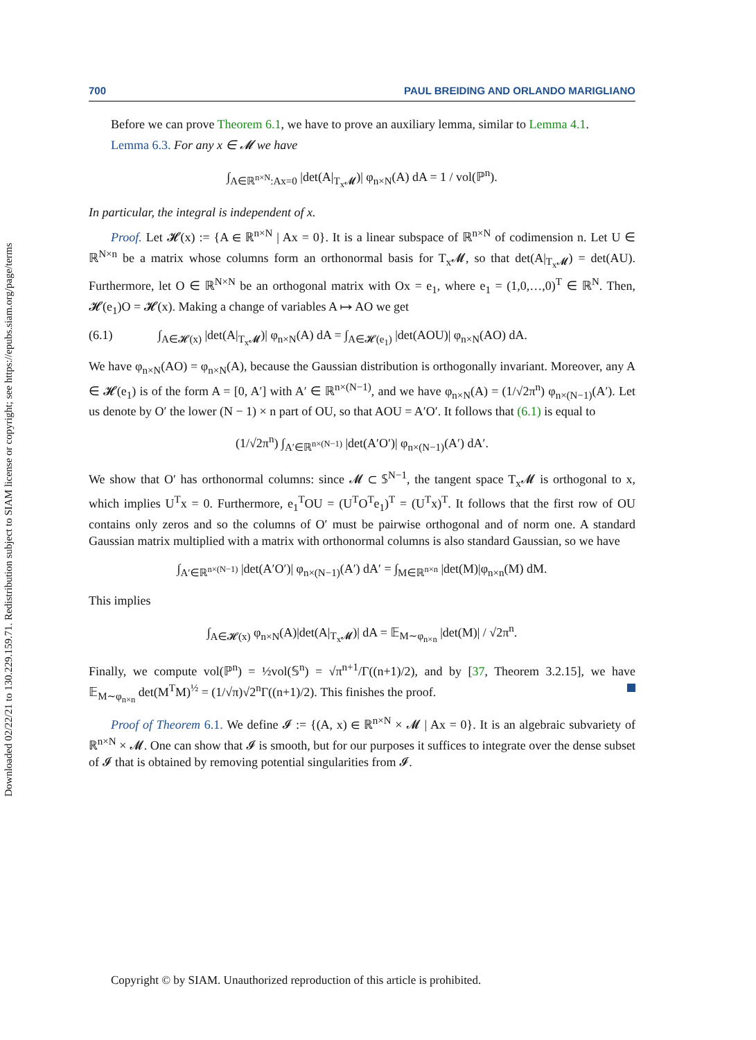Downloaded 02/22/21 to 130.229.159.71. Redistribution subject to SIAM license or copyright; see https://epubs.siam.org/page/terms
700 PAUL BREIDING AND ORLANDO MARIGLIANO
Before we can prove Theorem 6.1, we have to prove an auxiliary lemma, similar to Lemma 4.1.
Lemma 6.3. For any x ∈ 𝓜 we have
∫<sub>A∈ℝ<sup>n×N</sup>:Ax=0</sub> |det(A|<sub>T<sub>x</sub>𝓜</sub>)| φ<sub>n×N</sub>(A) dA = 1 / vol(ℙ<sup>n</sup>).
In particular, the integral is independent of x.
Proof. Let 𝓗(x) := {A ∈ ℝ<sup>n×N</sup> | Ax = 0}. It is a linear subspace of ℝ<sup>n×N</sup> of codimension n. Let U ∈ ℝ<sup>N×n</sup> be a matrix whose columns form an orthonormal basis for T<sub>x</sub>𝓜, so that det(A|<sub>T<sub>x</sub>𝓜</sub>) = det(AU). Furthermore, let O ∈ ℝ<sup>N×N</sup> be an orthogonal matrix with Ox = e<sub>1</sub>, where e<sub>1</sub> = (1,0,…,0)<sup>T</sup> ∈ ℝ<sup>N</sup>. Then, 𝓗(e<sub>1</sub>)O = 𝓗(x). Making a change of variables A ↦ AO we get
(6.1) ∫<sub>A∈𝓗(x)</sub> |det(A|<sub>T<sub>x</sub>𝓜</sub>)| φ<sub>n×N</sub>(A) dA = ∫<sub>A∈𝓗(e<sub>1</sub>)</sub> |det(AOU)| φ<sub>n×N</sub>(AO) dA.
We have φ<sub>n×N</sub>(AO) = φ<sub>n×N</sub>(A), because the Gaussian distribution is orthogonally invariant. Moreover, any A ∈ 𝓗(e<sub>1</sub>) is of the form A = [0, A′] with A′ ∈ ℝ<sup>n×(N−1)</sup>, and we have φ<sub>n×N</sub>(A) = (1/√2π<sup>n</sup>) φ<sub>n×(N−1)</sub>(A′). Let us denote by O′ the lower (N − 1) × n part of OU, so that AOU = A′O′. It follows that (6.1) is equal to
(1/√2π<sup>n</sup>) ∫<sub>A′∈ℝ<sup>n×(N−1)</sup></sub> |det(A′O′)| φ<sub>n×(N−1)</sub>(A′) dA′.
We show that O′ has orthonormal columns: since 𝓜 ⊂ 𝕊<sup>N−1</sup>, the tangent space T<sub>x</sub>𝓜 is orthogonal to x, which implies U<sup>T</sup>x = 0. Furthermore, e<sub>1</sub><sup>T</sup>OU = (U<sup>T</sup>O<sup>T</sup>e<sub>1</sub>)<sup>T</sup> = (U<sup>T</sup>x)<sup>T</sup>. It follows that the first row of OU contains only zeros and so the columns of O′ must be pairwise orthogonal and of norm one. A standard Gaussian matrix multiplied with a matrix with orthonormal columns is also standard Gaussian, so we have
∫<sub>A′∈ℝ<sup>n×(N−1)</sup></sub> |det(A′O′)| φ<sub>n×(N−1)</sub>(A′) dA′ = ∫<sub>M∈ℝ<sup>n×n</sup></sub> |det(M)|φ<sub>n×n</sub>(M) dM.
This implies
∫<sub>A∈𝓗(x)</sub> φ<sub>n×N</sub>(A)|det(A|<sub>T<sub>x</sub>𝓜</sub>)| dA = 𝔼<sub>M∼φ<sub>n×n</sub></sub> |det(M)| / √2π<sup>n</sup>.
Finally, we compute vol(ℙ<sup>n</sup>) = ½vol(𝕊<sup>n</sup>) = √π<sup>n+1</sup>/Γ((n+1)/2), and by [37, Theorem 3.2.15], we have 𝔼<sub>M∼φ<sub>n×n</sub></sub> det(M<sup>T</sup>M)<sup>½</sup> = (1/√π)√2<sup>n</sup>Γ((n+1)/2). This finishes the proof.
Proof of Theorem 6.1. We define 𝓘 := {(A, x) ∈ ℝ<sup>n×N</sup> × 𝓜 | Ax = 0}. It is an algebraic subvariety of ℝ<sup>n×N</sup> × 𝓜. One can show that 𝓘 is smooth, but for our purposes it suffices to integrate over the dense subset of 𝓘 that is obtained by removing potential singularities from 𝓘.
Copyright © by SIAM. Unauthorized reproduction of this article is prohibited.